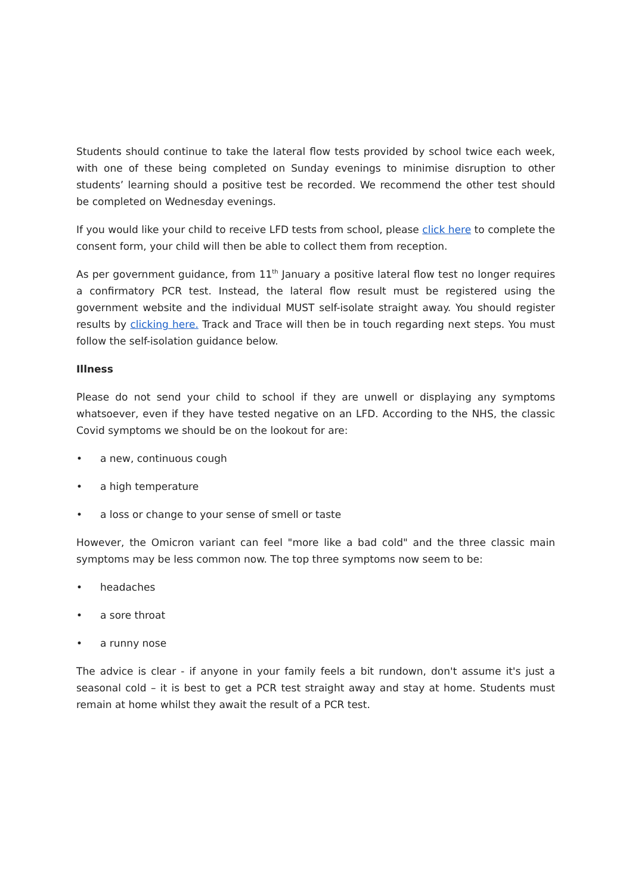Students should continue to take the lateral flow tests provided by school twice each week, with one of these being completed on Sunday evenings to minimise disruption to other students’ learning should a positive test be recorded. We recommend the other test should be completed on Wednesday evenings.
If you would like your child to receive LFD tests from school, please click here to complete the consent form, your child will then be able to collect them from reception.
As per government guidance, from 11<sup>th</sup> January a positive lateral flow test no longer requires a confirmatory PCR test. Instead, the lateral flow result must be registered using the government website and the individual MUST self-isolate straight away. You should register results by clicking here. Track and Trace will then be in touch regarding next steps. You must follow the self-isolation guidance below.
Illness
Please do not send your child to school if they are unwell or displaying any symptoms whatsoever, even if they have tested negative on an LFD. According to the NHS, the classic Covid symptoms we should be on the lookout for are:
• a new, continuous cough
• a high temperature
• a loss or change to your sense of smell or taste
However, the Omicron variant can feel "more like a bad cold" and the three classic main symptoms may be less common now. The top three symptoms now seem to be:
• headaches
• a sore throat
• a runny nose
The advice is clear - if anyone in your family feels a bit rundown, don't assume it's just a seasonal cold – it is best to get a PCR test straight away and stay at home. Students must remain at home whilst they await the result of a PCR test.